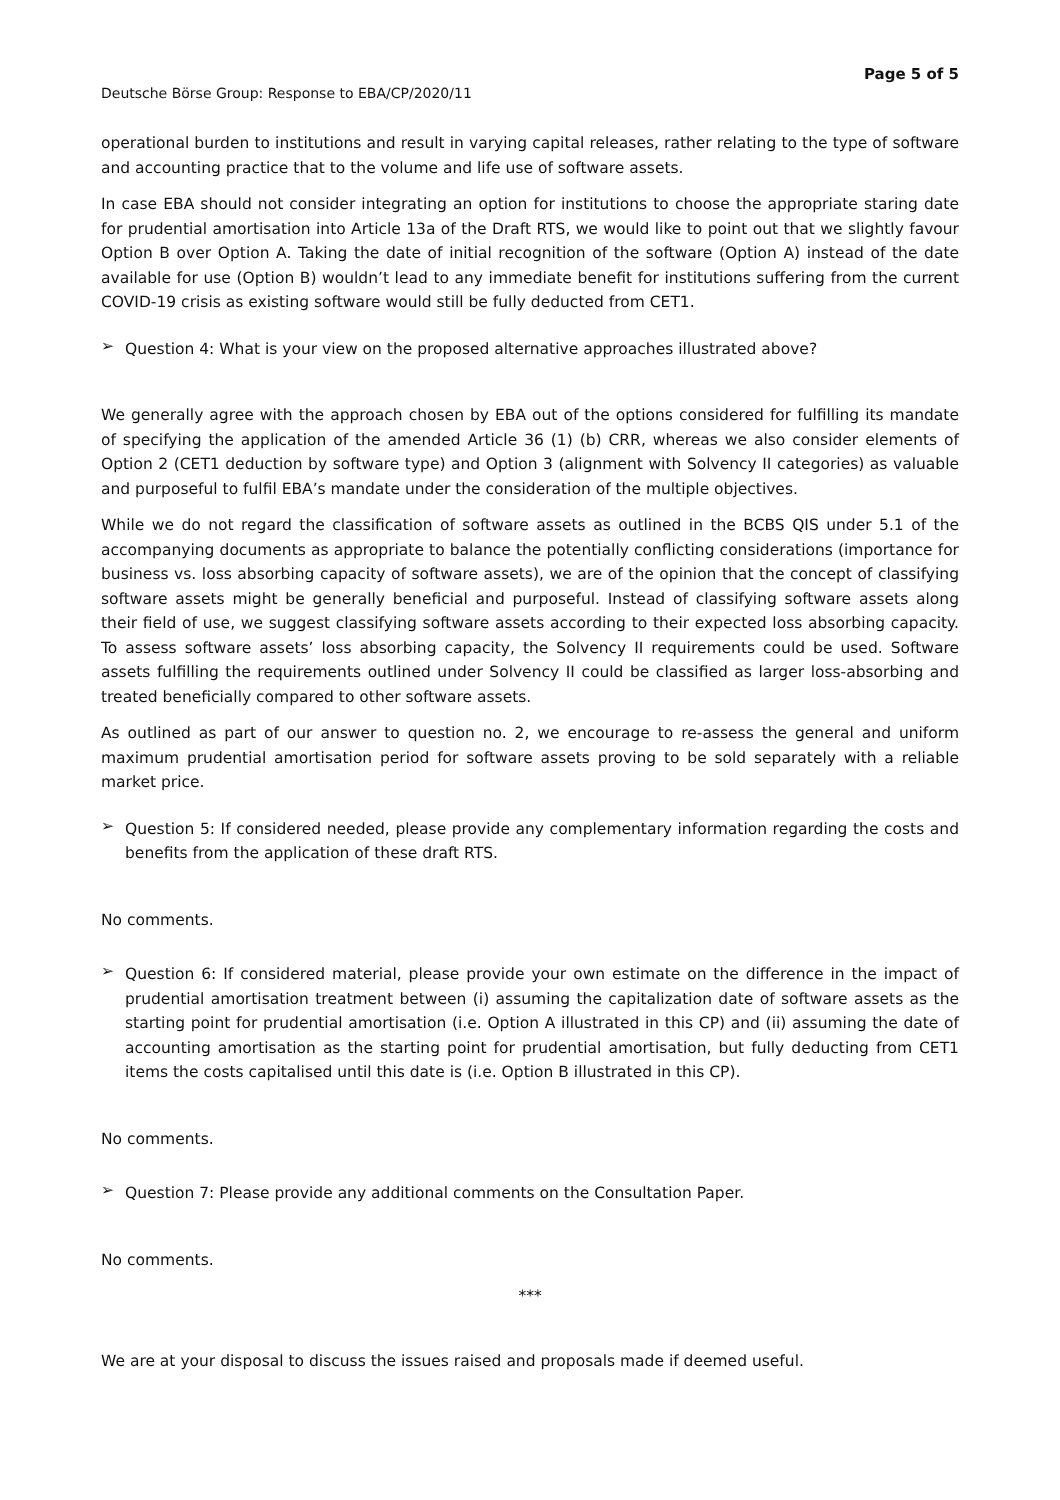Deutsche Börse Group: Response to EBA/CP/2020/11
Page 5 of 5
operational burden to institutions and result in varying capital releases, rather relating to the type of software and accounting practice that to the volume and life use of software assets.
In case EBA should not consider integrating an option for institutions to choose the appropriate staring date for prudential amortisation into Article 13a of the Draft RTS, we would like to point out that we slightly favour Option B over Option A. Taking the date of initial recognition of the software (Option A) instead of the date available for use (Option B) wouldn’t lead to any immediate benefit for institutions suffering from the current COVID-19 crisis as existing software would still be fully deducted from CET1.
➢
Question 4: What is your view on the proposed alternative approaches illustrated above?
We generally agree with the approach chosen by EBA out of the options considered for fulfilling its mandate of specifying the application of the amended Article 36 (1) (b) CRR, whereas we also consider elements of Option 2 (CET1 deduction by software type) and Option 3 (alignment with Solvency II categories) as valuable and purposeful to fulfil EBA’s mandate under the consideration of the multiple objectives.
While we do not regard the classification of software assets as outlined in the BCBS QIS under 5.1 of the accompanying documents as appropriate to balance the potentially conflicting considerations (importance for business vs. loss absorbing capacity of software assets), we are of the opinion that the concept of classifying software assets might be generally beneficial and purposeful. Instead of classifying software assets along their field of use, we suggest classifying software assets according to their expected loss absorbing capacity. To assess software assets’ loss absorbing capacity, the Solvency II requirements could be used. Software assets fulfilling the requirements outlined under Solvency II could be classified as larger loss-absorbing and treated beneficially compared to other software assets.
As outlined as part of our answer to question no. 2, we encourage to re-assess the general and uniform maximum prudential amortisation period for software assets proving to be sold separately with a reliable market price.
➢
Question 5: If considered needed, please provide any complementary information regarding the costs and benefits from the application of these draft RTS.
No comments.
➢
Question 6: If considered material, please provide your own estimate on the difference in the impact of prudential amortisation treatment between (i) assuming the capitalization date of software assets as the starting point for prudential amortisation (i.e. Option A illustrated in this CP) and (ii) assuming the date of accounting amortisation as the starting point for prudential amortisation, but fully deducting from CET1 items the costs capitalised until this date is (i.e. Option B illustrated in this CP).
No comments.
➢
Question 7: Please provide any additional comments on the Consultation Paper.
No comments.
***
We are at your disposal to discuss the issues raised and proposals made if deemed useful.